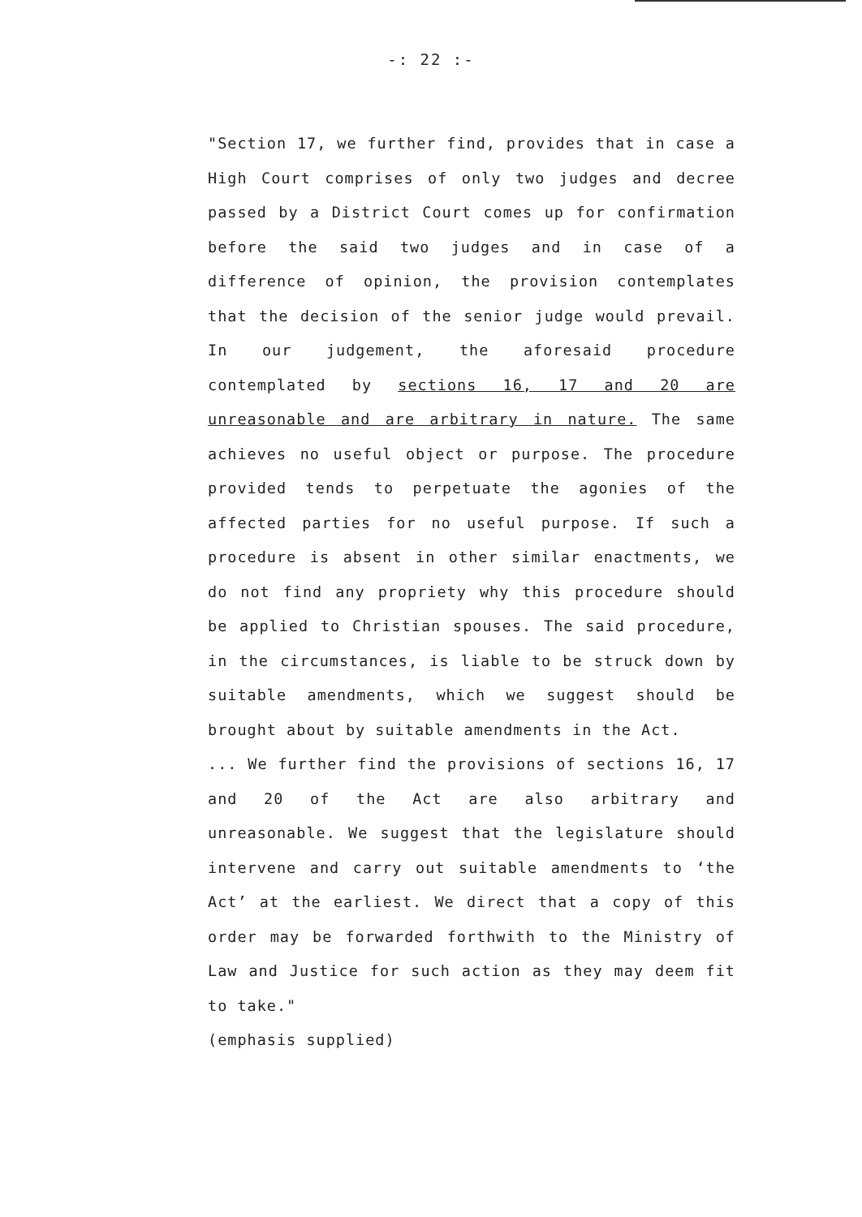-: 22 :-
"Section 17, we further find, provides that in case a High Court comprises of only two judges and decree passed by a District Court comes up for confirmation before the said two judges and in case of a difference of opinion, the provision contemplates that the decision of the senior judge would prevail. In our judgement, the aforesaid procedure contemplated by sections 16, 17 and 20 are unreasonable and are arbitrary in nature. The same achieves no useful object or purpose. The procedure provided tends to perpetuate the agonies of the affected parties for no useful purpose. If such a procedure is absent in other similar enactments, we do not find any propriety why this procedure should be applied to Christian spouses. The said procedure, in the circumstances, is liable to be struck down by suitable amendments, which we suggest should be brought about by suitable amendments in the Act.
... We further find the provisions of sections 16, 17 and 20 of the Act are also arbitrary and unreasonable. We suggest that the legislature should intervene and carry out suitable amendments to ‘the Act’ at the earliest. We direct that a copy of this order may be forwarded forthwith to the Ministry of Law and Justice for such action as they may deem fit to take."
(emphasis supplied)